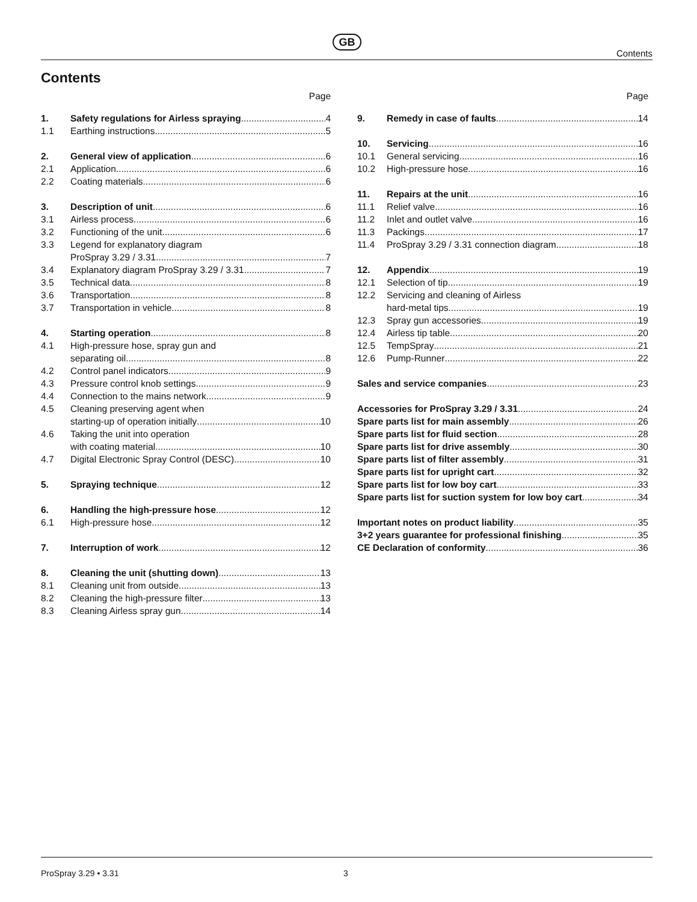GB
Contents
Contents
Page
1. Safety regulations for Airless spraying 4
1.1 Earthing instructions 5
2. General view of application 6
2.1 Application 6
2.2 Coating materials 6
3. Description of unit 6
3.1 Airless process 6
3.2 Functioning of the unit 6
3.3 Legend for explanatory diagram
ProSpray 3.29 / 3.31 7
3.4 Explanatory diagram ProSpray 3.29 / 3.31 7
3.5 Technical data 8
3.6 Transportation 8
3.7 Transportation in vehicle 8
4. Starting operation 8
4.1 High-pressure hose, spray gun and
separating oil 8
4.2 Control panel indicators 9
4.3 Pressure control knob settings 9
4.4 Connection to the mains network 9
4.5 Cleaning preserving agent when
starting-up of operation initially 10
4.6 Taking the unit into operation
with coating material 10
4.7 Digital Electronic Spray Control (DESC) 10
5. Spraying technique 12
6. Handling the high-pressure hose 12
6.1 High-pressure hose 12
7. Interruption of work 12
8. Cleaning the unit (shutting down) 13
8.1 Cleaning unit from outside 13
8.2 Cleaning the high-pressure filter 13
8.3 Cleaning Airless spray gun 14
Page
9. Remedy in case of faults 14
10. Servicing 16
10.1 General servicing 16
10.2 High-pressure hose 16
11. Repairs at the unit 16
11.1 Relief valve 16
11.2 Inlet and outlet valve 16
11.3 Packings 17
11.4 ProSpray 3.29 / 3.31 connection diagram 18
12. Appendix 19
12.1 Selection of tip 19
12.2 Servicing and cleaning of Airless
hard-metal tips 19
12.3 Spray gun accessories 19
12.4 Airless tip table 20
12.5 TempSpray 21
12.6 Pump-Runner 22
Sales and service companies 23
Accessories for ProSpray 3.29 / 3.31 24
Spare parts list for main assembly 26
Spare parts list for fluid section 28
Spare parts list for drive assembly 30
Spare parts list of filter assembly 31
Spare parts list for upright cart 32
Spare parts list for low boy cart 33
Spare parts list for suction system for low boy cart 34
Important notes on product liability 35
3+2 years guarantee for professional finishing 35
CE Declaration of conformity 36
ProSpray 3.29 • 3.31 3